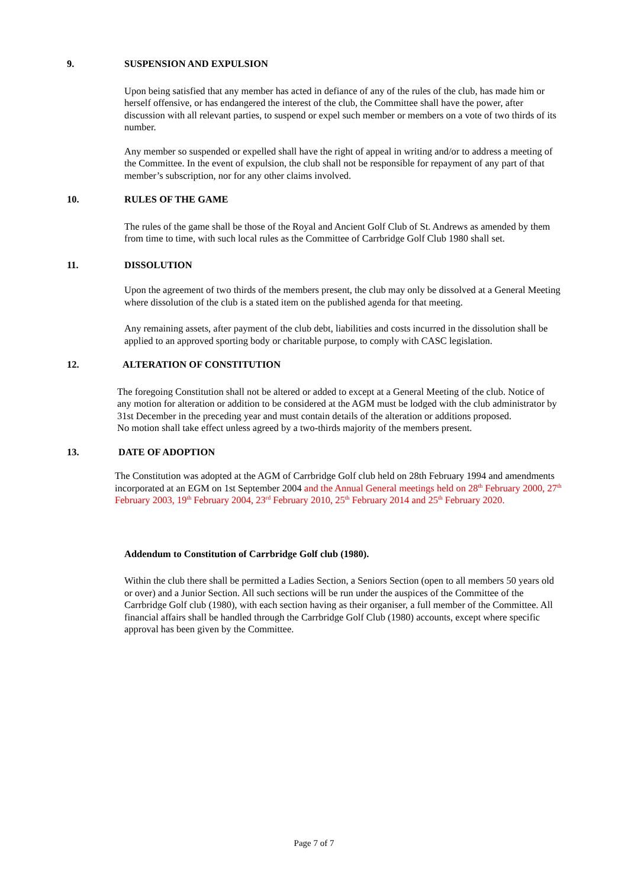9.
SUSPENSION AND EXPULSION
Upon being satisfied that any member has acted in defiance of any of the rules of the club, has made him or herself offensive, or has endangered the interest of the club, the Committee shall have the power, after discussion with all relevant parties, to suspend or expel such member or members on a vote of two thirds of its number.
Any member so suspended or expelled shall have the right of appeal in writing and/or to address a meeting of the Committee. In the event of expulsion, the club shall not be responsible for repayment of any part of that member’s subscription, nor for any other claims involved.
10.
RULES OF THE GAME
The rules of the game shall be those of the Royal and Ancient Golf Club of St. Andrews as amended by them from time to time, with such local rules as the Committee of Carrbridge Golf Club 1980 shall set.
11.
DISSOLUTION
Upon the agreement of two thirds of the members present, the club may only be dissolved at a General Meeting where dissolution of the club is a stated item on the published agenda for that meeting.
Any remaining assets, after payment of the club debt, liabilities and costs incurred in the dissolution shall be applied to an approved sporting body or charitable purpose, to comply with CASC legislation.
12.
ALTERATION OF CONSTITUTION
The foregoing Constitution shall not be altered or added to except at a General Meeting of the club. Notice of any motion for alteration or addition to be considered at the AGM must be lodged with the club administrator by 31st December in the preceding year and must contain details of the alteration or additions proposed.
No motion shall take effect unless agreed by a two-thirds majority of the members present.
13.
DATE OF ADOPTION
The Constitution was adopted at the AGM of Carrbridge Golf club held on 28th February 1994 and amendments incorporated at an EGM on 1st September 2004 and the Annual General meetings held on 28<sup>th</sup> February 2000, 27<sup>th</sup> February 2003, 19<sup>th</sup> February 2004, 23<sup>rd</sup> February 2010, 25<sup>th</sup> February 2014 and 25<sup>th</sup> February 2020.
Addendum to Constitution of Carrbridge Golf club (1980).
Within the club there shall be permitted a Ladies Section, a Seniors Section (open to all members 50 years old or over) and a Junior Section. All such sections will be run under the auspices of the Committee of the Carrbridge Golf club (1980), with each section having as their organiser, a full member of the Committee. All financial affairs shall be handled through the Carrbridge Golf Club (1980) accounts, except where specific approval has been given by the Committee.
Page 7 of 7